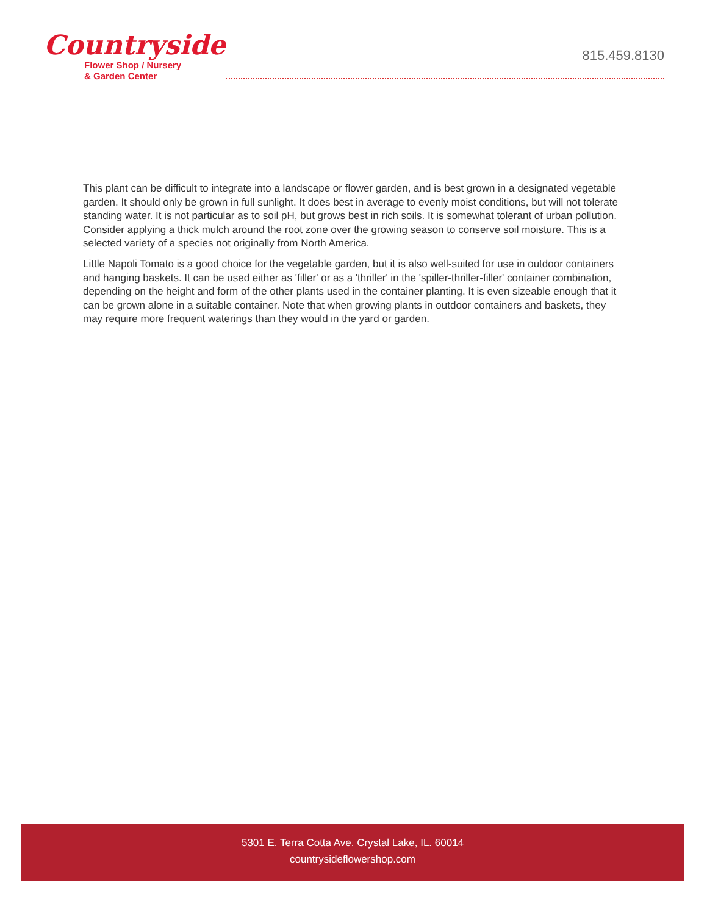Countryside
Flower Shop / Nursery
& Garden Center
815.459.8130
This plant can be difficult to integrate into a landscape or flower garden, and is best grown in a designated vegetable garden. It should only be grown in full sunlight. It does best in average to evenly moist conditions, but will not tolerate standing water. It is not particular as to soil pH, but grows best in rich soils. It is somewhat tolerant of urban pollution. Consider applying a thick mulch around the root zone over the growing season to conserve soil moisture. This is a selected variety of a species not originally from North America.
Little Napoli Tomato is a good choice for the vegetable garden, but it is also well-suited for use in outdoor containers and hanging baskets. It can be used either as 'filler' or as a 'thriller' in the 'spiller-thriller-filler' container combination, depending on the height and form of the other plants used in the container planting. It is even sizeable enough that it can be grown alone in a suitable container. Note that when growing plants in outdoor containers and baskets, they may require more frequent waterings than they would in the yard or garden.
5301 E. Terra Cotta Ave. Crystal Lake, IL. 60014
countrysideflowershop.com